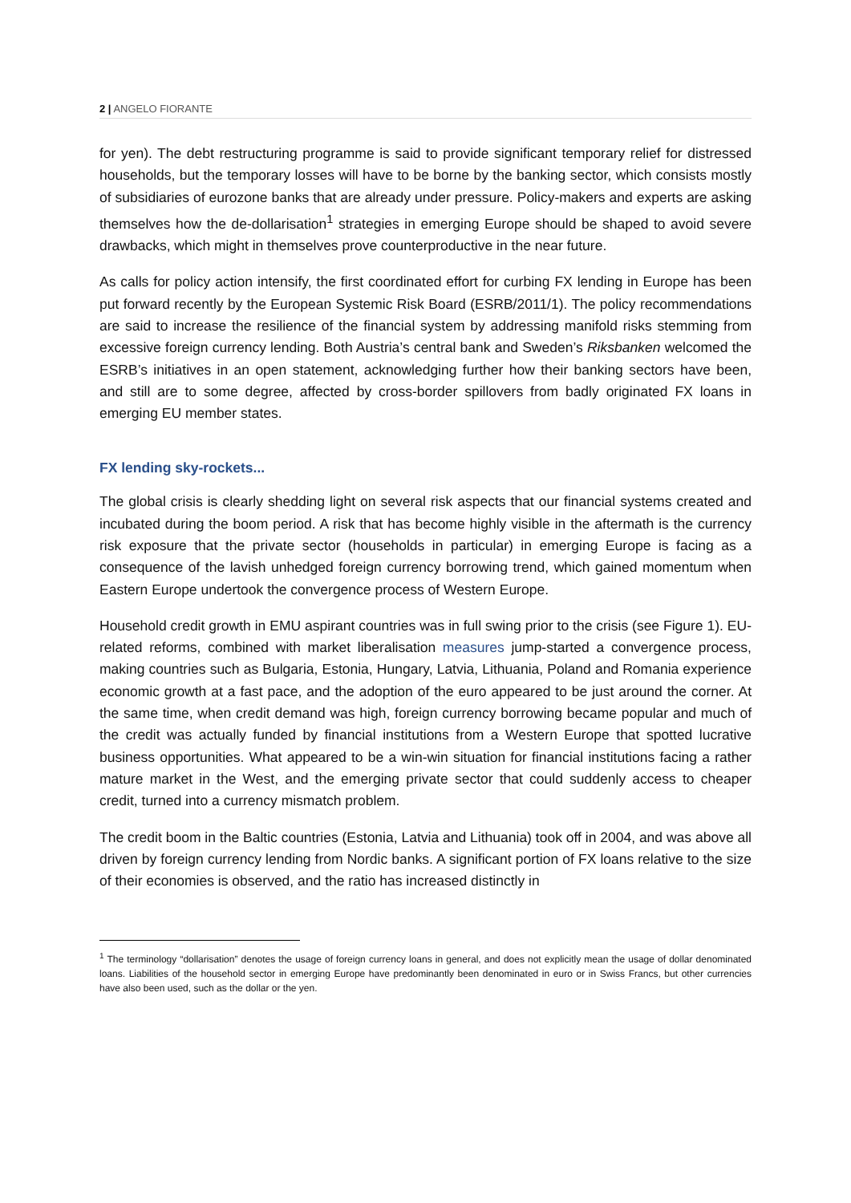2 | ANGELO FIORANTE
for yen). The debt restructuring programme is said to provide significant temporary relief for distressed households, but the temporary losses will have to be borne by the banking sector, which consists mostly of subsidiaries of eurozone banks that are already under pressure. Policy-makers and experts are asking themselves how the de-dollarisation<sup>1</sup> strategies in emerging Europe should be shaped to avoid severe drawbacks, which might in themselves prove counterproductive in the near future.
As calls for policy action intensify, the first coordinated effort for curbing FX lending in Europe has been put forward recently by the European Systemic Risk Board (ESRB/2011/1). The policy recommendations are said to increase the resilience of the financial system by addressing manifold risks stemming from excessive foreign currency lending. Both Austria’s central bank and Sweden’s Riksbanken welcomed the ESRB’s initiatives in an open statement, acknowledging further how their banking sectors have been, and still are to some degree, affected by cross-border spillovers from badly originated FX loans in emerging EU member states.
FX lending sky-rockets...
The global crisis is clearly shedding light on several risk aspects that our financial systems created and incubated during the boom period. A risk that has become highly visible in the aftermath is the currency risk exposure that the private sector (households in particular) in emerging Europe is facing as a consequence of the lavish unhedged foreign currency borrowing trend, which gained momentum when Eastern Europe undertook the convergence process of Western Europe.
Household credit growth in EMU aspirant countries was in full swing prior to the crisis (see Figure 1). EU-related reforms, combined with market liberalisation measures jump-started a convergence process, making countries such as Bulgaria, Estonia, Hungary, Latvia, Lithuania, Poland and Romania experience economic growth at a fast pace, and the adoption of the euro appeared to be just around the corner. At the same time, when credit demand was high, foreign currency borrowing became popular and much of the credit was actually funded by financial institutions from a Western Europe that spotted lucrative business opportunities. What appeared to be a win-win situation for financial institutions facing a rather mature market in the West, and the emerging private sector that could suddenly access to cheaper credit, turned into a currency mismatch problem.
The credit boom in the Baltic countries (Estonia, Latvia and Lithuania) took off in 2004, and was above all driven by foreign currency lending from Nordic banks. A significant portion of FX loans relative to the size of their economies is observed, and the ratio has increased distinctly in
<sup>1</sup> The terminology “dollarisation” denotes the usage of foreign currency loans in general, and does not explicitly mean the usage of dollar denominated loans. Liabilities of the household sector in emerging Europe have predominantly been denominated in euro or in Swiss Francs, but other currencies have also been used, such as the dollar or the yen.